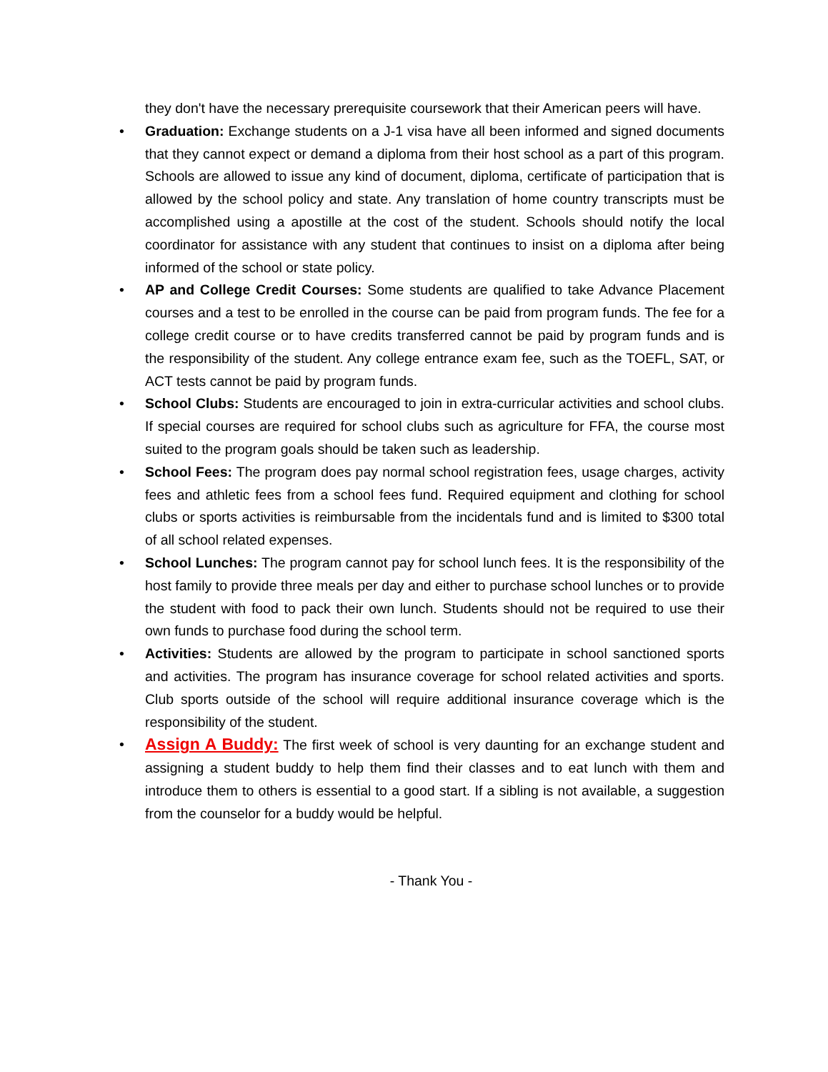they don't have the necessary prerequisite coursework that their American peers will have.
• Graduation: Exchange students on a J-1 visa have all been informed and signed documents that they cannot expect or demand a diploma from their host school as a part of this program. Schools are allowed to issue any kind of document, diploma, certificate of participation that is allowed by the school policy and state. Any translation of home country transcripts must be accomplished using a apostille at the cost of the student. Schools should notify the local coordinator for assistance with any student that continues to insist on a diploma after being informed of the school or state policy.
• AP and College Credit Courses: Some students are qualified to take Advance Placement courses and a test to be enrolled in the course can be paid from program funds. The fee for a college credit course or to have credits transferred cannot be paid by program funds and is the responsibility of the student. Any college entrance exam fee, such as the TOEFL, SAT, or ACT tests cannot be paid by program funds.
• School Clubs: Students are encouraged to join in extra-curricular activities and school clubs. If special courses are required for school clubs such as agriculture for FFA, the course most suited to the program goals should be taken such as leadership.
• School Fees: The program does pay normal school registration fees, usage charges, activity fees and athletic fees from a school fees fund. Required equipment and clothing for school clubs or sports activities is reimbursable from the incidentals fund and is limited to $300 total of all school related expenses.
• School Lunches: The program cannot pay for school lunch fees. It is the responsibility of the host family to provide three meals per day and either to purchase school lunches or to provide the student with food to pack their own lunch. Students should not be required to use their own funds to purchase food during the school term.
• Activities: Students are allowed by the program to participate in school sanctioned sports and activities. The program has insurance coverage for school related activities and sports. Club sports outside of the school will require additional insurance coverage which is the responsibility of the student.
• Assign A Buddy: The first week of school is very daunting for an exchange student and assigning a student buddy to help them find their classes and to eat lunch with them and introduce them to others is essential to a good start. If a sibling is not available, a suggestion from the counselor for a buddy would be helpful.
- Thank You -